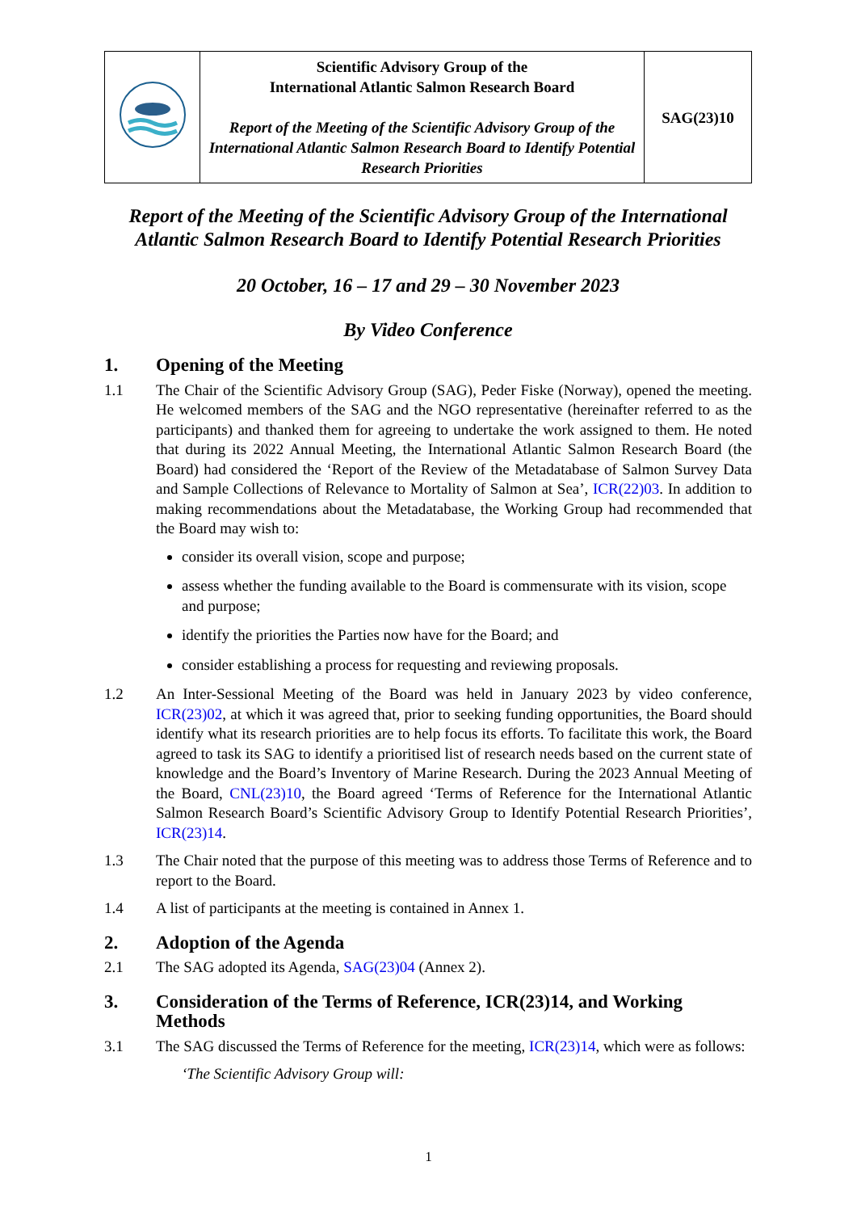| | Scientific Advisory Group of the International Atlantic Salmon Research Board Report of the Meeting of the Scientific Advisory Group of the International Atlantic Salmon Research Board to Identify Potential Research Priorities | SAG(23)10 |
Report of the Meeting of the Scientific Advisory Group of the International Atlantic Salmon Research Board to Identify Potential Research Priorities
20 October, 16 – 17 and 29 – 30 November 2023
By Video Conference
1. Opening of the Meeting
1.1 The Chair of the Scientific Advisory Group (SAG), Peder Fiske (Norway), opened the meeting. He welcomed members of the SAG and the NGO representative (hereinafter referred to as the participants) and thanked them for agreeing to undertake the work assigned to them. He noted that during its 2022 Annual Meeting, the International Atlantic Salmon Research Board (the Board) had considered the ‘Report of the Review of the Metadatabase of Salmon Survey Data and Sample Collections of Relevance to Mortality of Salmon at Sea’, ICR(22)03. In addition to making recommendations about the Metadatabase, the Working Group had recommended that the Board may wish to:
consider its overall vision, scope and purpose;
assess whether the funding available to the Board is commensurate with its vision, scope and purpose;
identify the priorities the Parties now have for the Board; and
consider establishing a process for requesting and reviewing proposals.
1.2 An Inter-Sessional Meeting of the Board was held in January 2023 by video conference, ICR(23)02, at which it was agreed that, prior to seeking funding opportunities, the Board should identify what its research priorities are to help focus its efforts. To facilitate this work, the Board agreed to task its SAG to identify a prioritised list of research needs based on the current state of knowledge and the Board’s Inventory of Marine Research. During the 2023 Annual Meeting of the Board, CNL(23)10, the Board agreed ‘Terms of Reference for the International Atlantic Salmon Research Board’s Scientific Advisory Group to Identify Potential Research Priorities’, ICR(23)14.
1.3 The Chair noted that the purpose of this meeting was to address those Terms of Reference and to report to the Board.
1.4 A list of participants at the meeting is contained in Annex 1.
2. Adoption of the Agenda
2.1 The SAG adopted its Agenda, SAG(23)04 (Annex 2).
3. Consideration of the Terms of Reference, ICR(23)14, and Working Methods
3.1 The SAG discussed the Terms of Reference for the meeting, ICR(23)14, which were as follows:
‘The Scientific Advisory Group will:
1